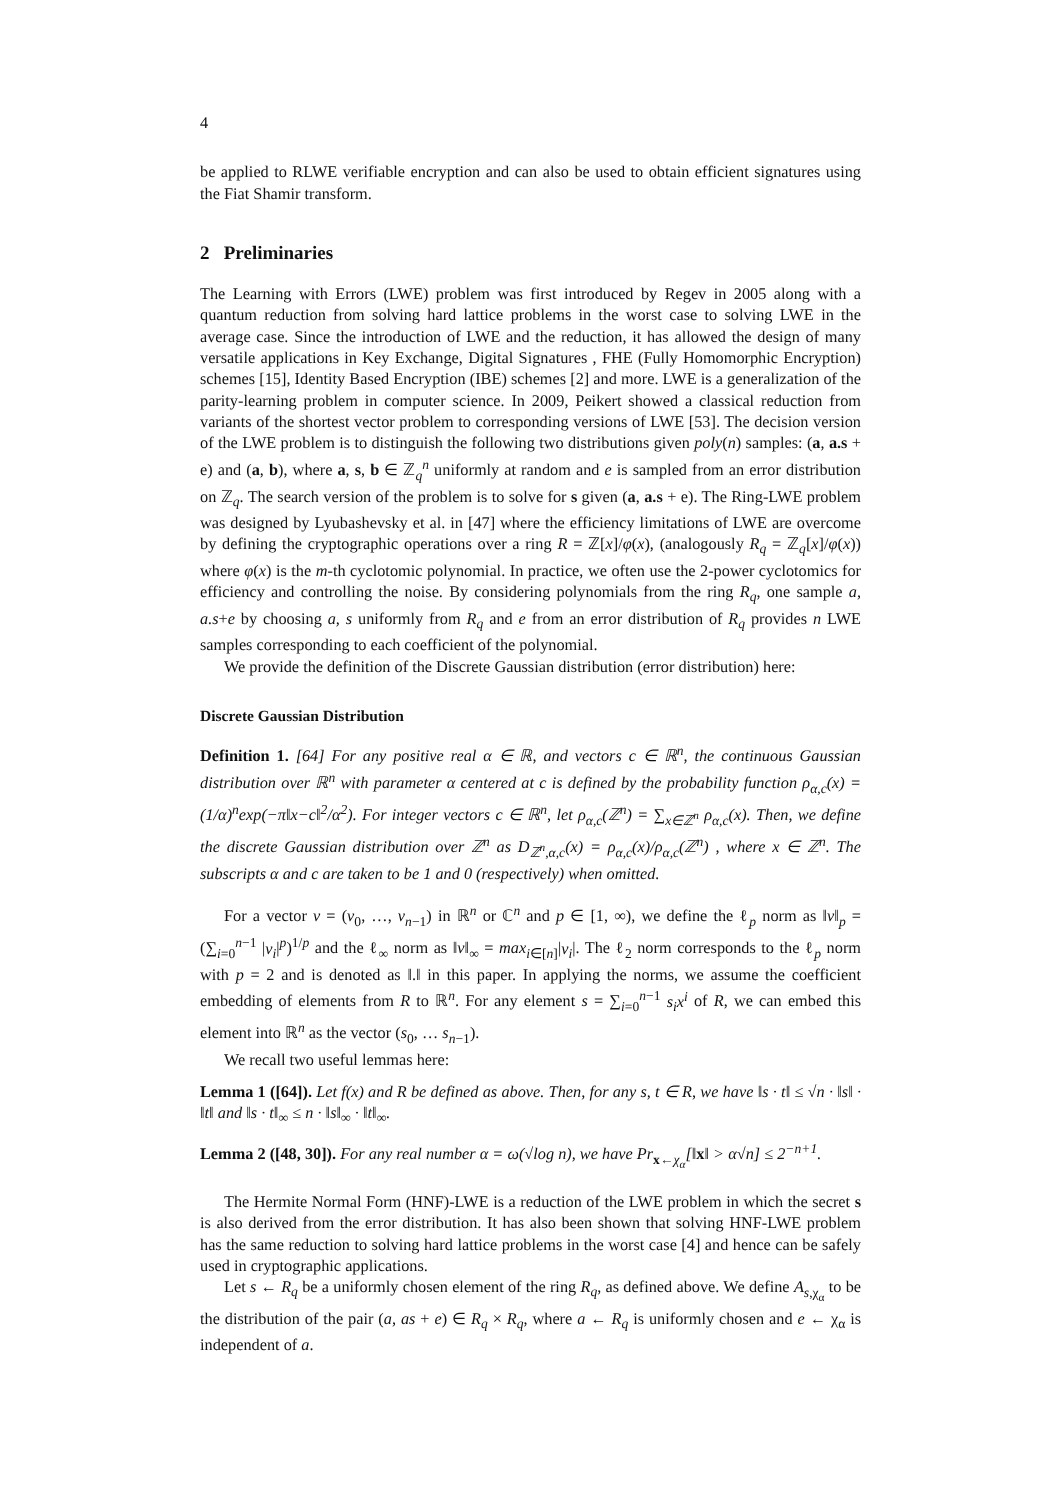4
be applied to RLWE verifiable encryption and can also be used to obtain efficient signatures using the Fiat Shamir transform.
2 Preliminaries
The Learning with Errors (LWE) problem was first introduced by Regev in 2005 along with a quantum reduction from solving hard lattice problems in the worst case to solving LWE in the average case. Since the introduction of LWE and the reduction, it has allowed the design of many versatile applications in Key Exchange, Digital Signatures , FHE (Fully Homomorphic Encryption) schemes [15], Identity Based Encryption (IBE) schemes [2] and more. LWE is a generalization of the parity-learning problem in computer science. In 2009, Peikert showed a classical reduction from variants of the shortest vector problem to corresponding versions of LWE [53]. The decision version of the LWE problem is to distinguish the following two distributions given poly(n) samples: (a, a.s + e) and (a, b), where a, s, b ∈ ℤ<sub>q</sub><sup>n</sup> uniformly at random and e is sampled from an error distribution on ℤ<sub>q</sub>. The search version of the problem is to solve for s given (a, a.s + e). The Ring-LWE problem was designed by Lyubashevsky et al. in [47] where the efficiency limitations of LWE are overcome by defining the cryptographic operations over a ring R = ℤ[x]/φ(x), (analogously R<sub>q</sub> = ℤ<sub>q</sub>[x]/φ(x)) where φ(x) is the m-th cyclotomic polynomial. In practice, we often use the 2-power cyclotomics for efficiency and controlling the noise. By considering polynomials from the ring R<sub>q</sub>, one sample a, a.s+e by choosing a, s uniformly from R<sub>q</sub> and e from an error distribution of R<sub>q</sub> provides n LWE samples corresponding to each coefficient of the polynomial.
We provide the definition of the Discrete Gaussian distribution (error distribution) here:
Discrete Gaussian Distribution
Definition 1. [64] For any positive real α ∈ ℝ, and vectors c ∈ ℝ<sup>n</sup>, the continuous Gaussian distribution over ℝ<sup>n</sup> with parameter α centered at c is defined by the probability function ρ<sub>α,c</sub>(x) = (1/α)<sup>n</sup>exp(−π‖x−c‖<sup>2</sup>/α<sup>2</sup>). For integer vectors c ∈ ℝ<sup>n</sup>, let ρ<sub>α,c</sub>(ℤ<sup>n</sup>) = ∑<sub>x∈ℤ<sup>n</sup></sub> ρ<sub>α,c</sub>(x). Then, we define the discrete Gaussian distribution over ℤ<sup>n</sup> as D<sub>ℤ<sup>n</sup>,α,c</sub>(x) = ρ<sub>α,c</sub>(x)/ρ<sub>α,c</sub>(ℤ<sup>n</sup>) , where x ∈ ℤ<sup>n</sup>. The subscripts α and c are taken to be 1 and 0 (respectively) when omitted.
For a vector v = (v<sub>0</sub>, …, v<sub>n−1</sub>) in ℝ<sup>n</sup> or ℂ<sup>n</sup> and p ∈ [1, ∞), we define the ℓ<sub>p</sub> norm as ‖v‖<sub>p</sub> = (∑<sub>i=0</sub><sup>n−1</sup> |v<sub>i</sub>|<sup>p</sup>)<sup>1/p</sup> and the ℓ<sub>∞</sub> norm as ‖v‖<sub>∞</sub> = max<sub>i∈[n]</sub>|v<sub>i</sub>|. The ℓ<sub>2</sub> norm corresponds to the ℓ<sub>p</sub> norm with p = 2 and is denoted as ‖.‖ in this paper. In applying the norms, we assume the coefficient embedding of elements from R to ℝ<sup>n</sup>. For any element s = ∑<sub>i=0</sub><sup>n−1</sup> s<sub>i</sub>x<sup>i</sup> of R, we can embed this element into ℝ<sup>n</sup> as the vector (s<sub>0</sub>, … s<sub>n−1</sub>).
We recall two useful lemmas here:
Lemma 1 ([64]). Let f(x) and R be defined as above. Then, for any s, t ∈ R, we have ‖s · t‖ ≤ √n · ‖s‖ · ‖t‖ and ‖s · t‖<sub>∞</sub> ≤ n · ‖s‖<sub>∞</sub> · ‖t‖<sub>∞</sub>.
Lemma 2 ([48, 30]). For any real number α = ω(√log n), we have Pr<sub>x←χ<sub>α</sub></sub>[‖x‖ > α√n] ≤ 2<sup>−n+1</sup>.
The Hermite Normal Form (HNF)-LWE is a reduction of the LWE problem in which the secret s is also derived from the error distribution. It has also been shown that solving HNF-LWE problem has the same reduction to solving hard lattice problems in the worst case [4] and hence can be safely used in cryptographic applications.
Let s ← R<sub>q</sub> be a uniformly chosen element of the ring R<sub>q</sub>, as defined above. We define A<sub>s,χ<sub>α</sub></sub> to be the distribution of the pair (a, as + e) ∈ R<sub>q</sub> × R<sub>q</sub>, where a ← R<sub>q</sub> is uniformly chosen and e ← χ<sub>α</sub> is independent of a.